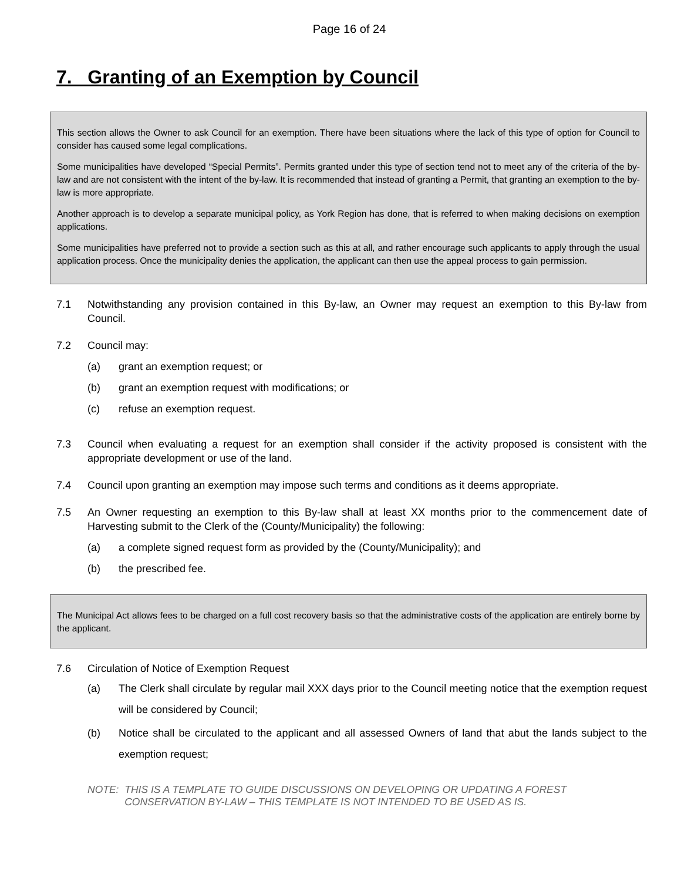Page 16 of 24
7. Granting of an Exemption by Council
This section allows the Owner to ask Council for an exemption. There have been situations where the lack of this type of option for Council to consider has caused some legal complications.
Some municipalities have developed “Special Permits”. Permits granted under this type of section tend not to meet any of the criteria of the by-law and are not consistent with the intent of the by-law. It is recommended that instead of granting a Permit, that granting an exemption to the by-law is more appropriate.
Another approach is to develop a separate municipal policy, as York Region has done, that is referred to when making decisions on exemption applications.
Some municipalities have preferred not to provide a section such as this at all, and rather encourage such applicants to apply through the usual application process. Once the municipality denies the application, the applicant can then use the appeal process to gain permission.
7.1 Notwithstanding any provision contained in this By-law, an Owner may request an exemption to this By-law from Council.
7.2 Council may:
(a) grant an exemption request; or
(b) grant an exemption request with modifications; or
(c) refuse an exemption request.
7.3 Council when evaluating a request for an exemption shall consider if the activity proposed is consistent with the appropriate development or use of the land.
7.4 Council upon granting an exemption may impose such terms and conditions as it deems appropriate.
7.5 An Owner requesting an exemption to this By-law shall at least XX months prior to the commencement date of Harvesting submit to the Clerk of the (County/Municipality) the following:
(a) a complete signed request form as provided by the (County/Municipality); and
(b) the prescribed fee.
The Municipal Act allows fees to be charged on a full cost recovery basis so that the administrative costs of the application are entirely borne by the applicant.
7.6 Circulation of Notice of Exemption Request
(a) The Clerk shall circulate by regular mail XXX days prior to the Council meeting notice that the exemption request will be considered by Council;
(b) Notice shall be circulated to the applicant and all assessed Owners of land that abut the lands subject to the exemption request;
NOTE: THIS IS A TEMPLATE TO GUIDE DISCUSSIONS ON DEVELOPING OR UPDATING A FOREST
CONSERVATION BY-LAW – THIS TEMPLATE IS NOT INTENDED TO BE USED AS IS.